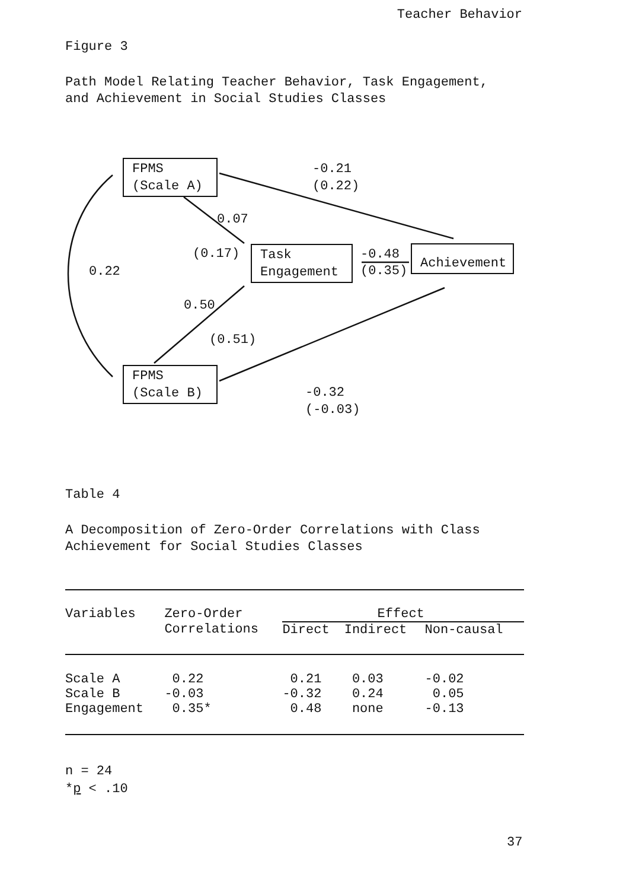Teacher Behavior
Figure 3
Path Model Relating Teacher Behavior, Task Engagement,
and Achievement in Social Studies Classes
FPMS
(Scale A)
Task
Engagement
Achievement
FPMS
(Scale B)
-0.21
(0.22)
0.07
(0.17)
-0.48
(0.35)
0.22
0.50
(0.51)
-0.32
(-0.03)
Table 4
A Decomposition of Zero-Order Correlations with Class
Achievement for Social Studies Classes
| Variables | Zero-Order | Effect | | |
| --- | --- | --- | --- | --- |
| | Correlations | Direct | Indirect | Non-causal |
| Scale A | 0.22 | 0.21 | 0.03 | -0.02 |
| Scale B | -0.03 | -0.32 | 0.24 | 0.05 |
| Engagement | 0.35* | 0.48 | none | -0.13 |
n = 24
*p < .10
37